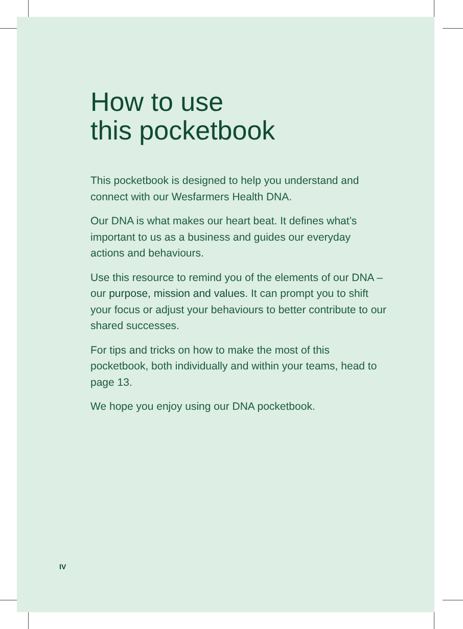How to use
this pocketbook
This pocketbook is designed to help you understand and connect with our Wesfarmers Health DNA.
Our DNA is what makes our heart beat. It defines what’s important to us as a business and guides our everyday actions and behaviours.
Use this resource to remind you of the elements of our DNA – our purpose, mission and values. It can prompt you to shift your focus or adjust your behaviours to better contribute to our shared successes.
For tips and tricks on how to make the most of this pocketbook, both individually and within your teams, head to page 13.
We hope you enjoy using our DNA pocketbook.
IV